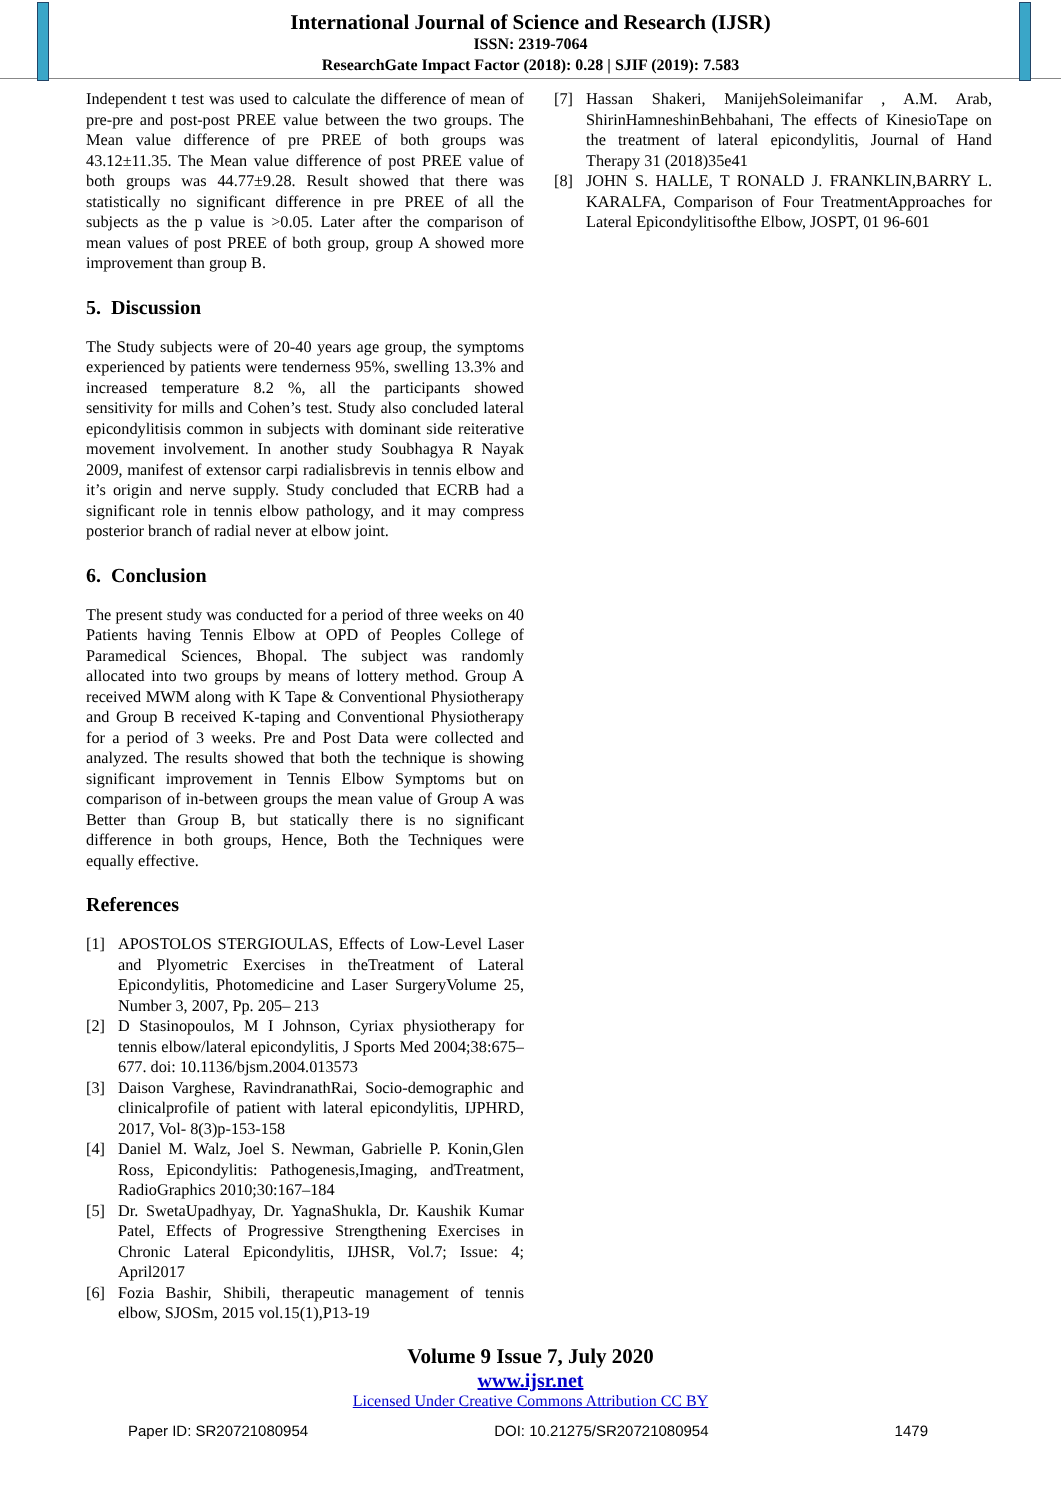International Journal of Science and Research (IJSR)
ISSN: 2319-7064
ResearchGate Impact Factor (2018): 0.28 | SJIF (2019): 7.583
Independent t test was used to calculate the difference of mean of pre-pre and post-post PREE value between the two groups. The Mean value difference of pre PREE of both groups was 43.12±11.35. The Mean value difference of post PREE value of both groups was 44.77±9.28. Result showed that there was statistically no significant difference in pre PREE of all the subjects as the p value is >0.05. Later after the comparison of mean values of post PREE of both group, group A showed more improvement than group B.
5. Discussion
The Study subjects were of 20-40 years age group, the symptoms experienced by patients were tenderness 95%, swelling 13.3% and increased temperature 8.2 %, all the participants showed sensitivity for mills and Cohen’s test. Study also concluded lateral epicondylitisis common in subjects with dominant side reiterative movement involvement. In another study Soubhagya R Nayak 2009, manifest of extensor carpi radialisbrevis in tennis elbow and it’s origin and nerve supply. Study concluded that ECRB had a significant role in tennis elbow pathology, and it may compress posterior branch of radial never at elbow joint.
6. Conclusion
The present study was conducted for a period of three weeks on 40 Patients having Tennis Elbow at OPD of Peoples College of Paramedical Sciences, Bhopal. The subject was randomly allocated into two groups by means of lottery method. Group A received MWM along with K Tape & Conventional Physiotherapy and Group B received K-taping and Conventional Physiotherapy for a period of 3 weeks. Pre and Post Data were collected and analyzed. The results showed that both the technique is showing significant improvement in Tennis Elbow Symptoms but on comparison of in-between groups the mean value of Group A was Better than Group B, but statically there is no significant difference in both groups, Hence, Both the Techniques were equally effective.
References
[1] APOSTOLOS STERGIOULAS, Effects of Low-Level Laser and Plyometric Exercises in theTreatment of Lateral Epicondylitis, Photomedicine and Laser SurgeryVolume 25, Number 3, 2007, Pp. 205– 213
[2] D Stasinopoulos, M I Johnson, Cyriax physiotherapy for tennis elbow/lateral epicondylitis, J Sports Med 2004;38:675–677. doi: 10.1136/bjsm.2004.013573
[3] Daison Varghese, RavindranathRai, Socio-demographic and clinicalprofile of patient with lateral epicondylitis, IJPHRD, 2017, Vol- 8(3)p-153-158
[4] Daniel M. Walz, Joel S. Newman, Gabrielle P. Konin,Glen Ross, Epicondylitis: Pathogenesis,Imaging, andTreatment, RadioGraphics 2010;30:167–184
[5] Dr. SwetaUpadhyay, Dr. YagnaShukla, Dr. Kaushik Kumar Patel, Effects of Progressive Strengthening Exercises in Chronic Lateral Epicondylitis, IJHSR, Vol.7; Issue: 4; April2017
[6] Fozia Bashir, Shibili, therapeutic management of tennis elbow, SJOSm, 2015 vol.15(1),P13-19
[7] Hassan Shakeri, ManijehSoleimanifar , A.M. Arab, ShirinHamneshinBehbahani, The effects of KinesioTape on the treatment of lateral epicondylitis, Journal of Hand Therapy 31 (2018)35e41
[8] JOHN S. HALLE, T RONALD J. FRANKLIN,BARRY L. KARALFA, Comparison of Four TreatmentApproaches for Lateral Epicondylitisofthe Elbow, JOSPT, 01 96-601
Volume 9 Issue 7, July 2020
www.ijsr.net
Licensed Under Creative Commons Attribution CC BY
Paper ID: SR20721080954 DOI: 10.21275/SR20721080954 1479